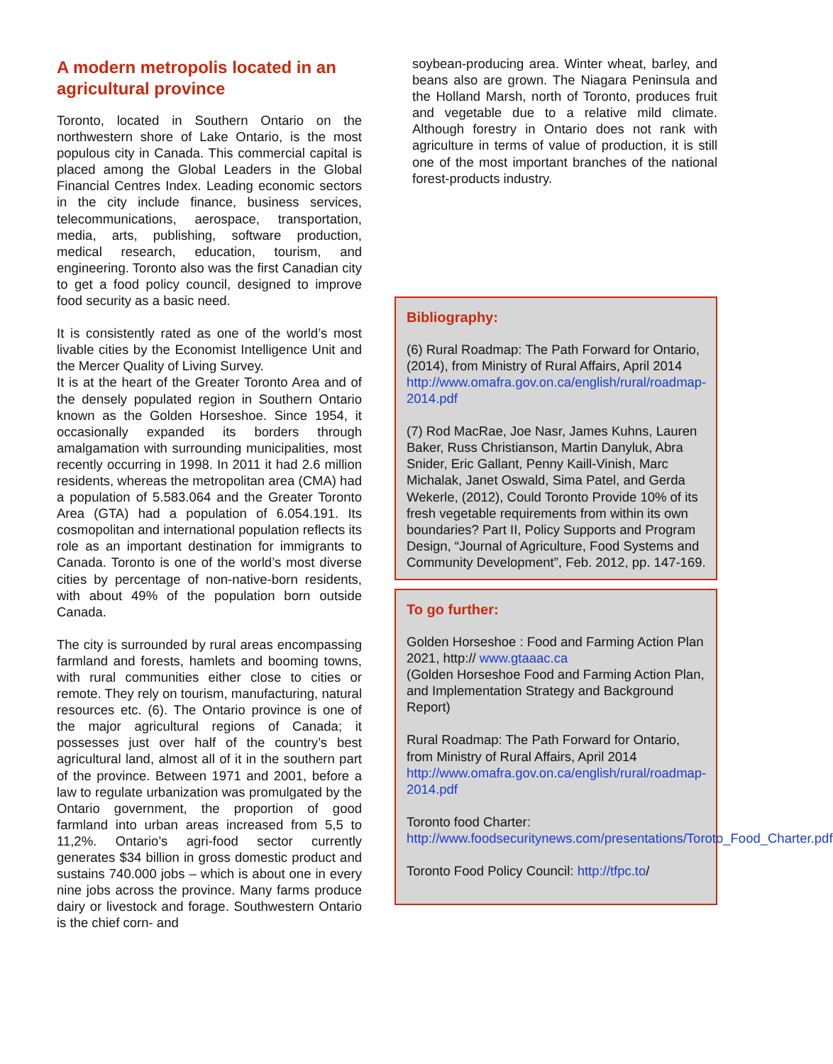A modern metropolis located in an agricultural province
Toronto, located in Southern Ontario on the northwestern shore of Lake Ontario, is the most populous city in Canada. This commercial capital is placed among the Global Leaders in the Global Financial Centres Index. Leading economic sectors in the city include finance, business services, telecommunications, aerospace, transportation, media, arts, publishing, software production, medical research, education, tourism, and engineering. Toronto also was the first Canadian city to get a food policy council, designed to improve food security as a basic need.
It is consistently rated as one of the world’s most livable cities by the Economist Intelligence Unit and the Mercer Quality of Living Survey.
It is at the heart of the Greater Toronto Area and of the densely populated region in Southern Ontario known as the Golden Horseshoe. Since 1954, it occasionally expanded its borders through amalgamation with surrounding municipalities, most recently occurring in 1998. In 2011 it had 2.6 million residents, whereas the metropolitan area (CMA) had a population of 5.583.064 and the Greater Toronto Area (GTA) had a population of 6.054.191. Its cosmopolitan and international population reflects its role as an important destination for immigrants to Canada. Toronto is one of the world’s most diverse cities by percentage of non-native-born residents, with about 49% of the population born outside Canada.
The city is surrounded by rural areas encompassing farmland and forests, hamlets and booming towns, with rural communities either close to cities or remote. They rely on tourism, manufacturing, natural resources etc. (6). The Ontario province is one of the major agricultural regions of Canada; it possesses just over half of the country’s best agricultural land, almost all of it in the southern part of the province. Between 1971 and 2001, before a law to regulate urbanization was promulgated by the Ontario government, the proportion of good farmland into urban areas increased from 5,5 to 11,2%. Ontario’s agri-food sector currently generates $34 billion in gross domestic product and sustains 740.000 jobs – which is about one in every nine jobs across the province. Many farms produce dairy or livestock and forage. Southwestern Ontario is the chief corn- and
soybean-producing area. Winter wheat, barley, and beans also are grown. The Niagara Peninsula and the Holland Marsh, north of Toronto, produces fruit and vegetable due to a relative mild climate. Although forestry in Ontario does not rank with agriculture in terms of value of production, it is still one of the most important branches of the national forest-products industry.
Bibliography:
(6) Rural Roadmap: The Path Forward for Ontario, (2014), from Ministry of Rural Affairs, April 2014 http://www.omafra.gov.on.ca/english/rural/roadmap-2014.pdf
(7) Rod MacRae, Joe Nasr, James Kuhns, Lauren Baker, Russ Christianson, Martin Danyluk, Abra Snider, Eric Gallant, Penny Kaill-Vinish, Marc Michalak, Janet Oswald, Sima Patel, and Gerda Wekerle, (2012), Could Toronto Provide 10% of its fresh vegetable requirements from within its own boundaries? Part II, Policy Supports and Program Design, “Journal of Agriculture, Food Systems and Community Development”, Feb. 2012, pp. 147-169.
To go further:
Golden Horseshoe : Food and Farming Action Plan 2021, http:// www.gtaaac.ca
(Golden Horseshoe Food and Farming Action Plan, and Implementation Strategy and Background Report)
Rural Roadmap: The Path Forward for Ontario, from Ministry of Rural Affairs, April 2014 http://www.omafra.gov.on.ca/english/rural/roadmap-2014.pdf
Toronto food Charter: http://www.foodsecuritynews.com/presentations/Toroto_Food_Charter.pdf
Toronto Food Policy Council: http://tfpc.to/